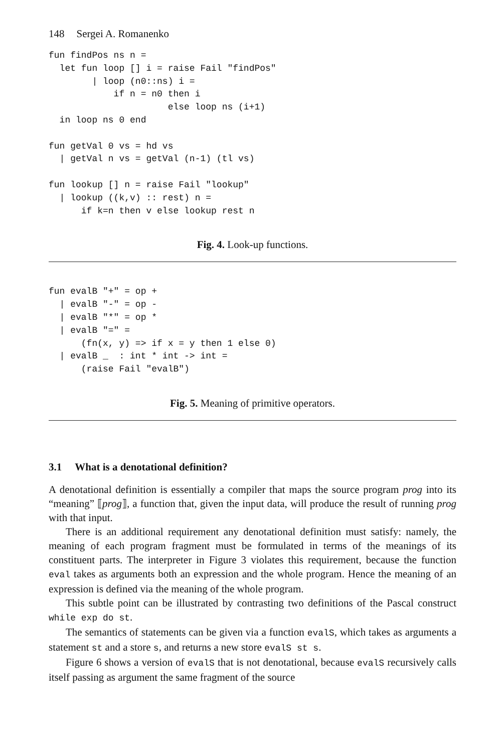148 Sergei A. Romanenko
fun findPos ns n =
  let fun loop [] i = raise Fail "findPos"
        | loop (n0::ns) i =
            if n = n0 then i
                      else loop ns (i+1)
  in loop ns 0 end

fun getVal 0 vs = hd vs
  | getVal n vs = getVal (n-1) (tl vs)

fun lookup [] n = raise Fail "lookup"
  | lookup ((k,v) :: rest) n =
      if k=n then v else lookup rest n
Fig. 4. Look-up functions.
fun evalB "+" = op +
  | evalB "-" = op -
  | evalB "*" = op *
  | evalB "=" =
      (fn(x, y) => if x = y then 1 else 0)
  | evalB _  : int * int -> int =
      (raise Fail "evalB")
Fig. 5. Meaning of primitive operators.
3.1 What is a denotational definition?
A denotational definition is essentially a compiler that maps the source program prog into its “meaning” ⟦prog⟧, a function that, given the input data, will produce the result of running prog with that input.
There is an additional requirement any denotational definition must satisfy: namely, the meaning of each program fragment must be formulated in terms of the meanings of its constituent parts. The interpreter in Figure 3 violates this requirement, because the function eval takes as arguments both an expression and the whole program. Hence the meaning of an expression is defined via the meaning of the whole program.
This subtle point can be illustrated by contrasting two definitions of the Pascal construct while exp do st.
The semantics of statements can be given via a function evalS, which takes as arguments a statement st and a store s, and returns a new store evalS st s.
Figure 6 shows a version of evalS that is not denotational, because evalS recursively calls itself passing as argument the same fragment of the source